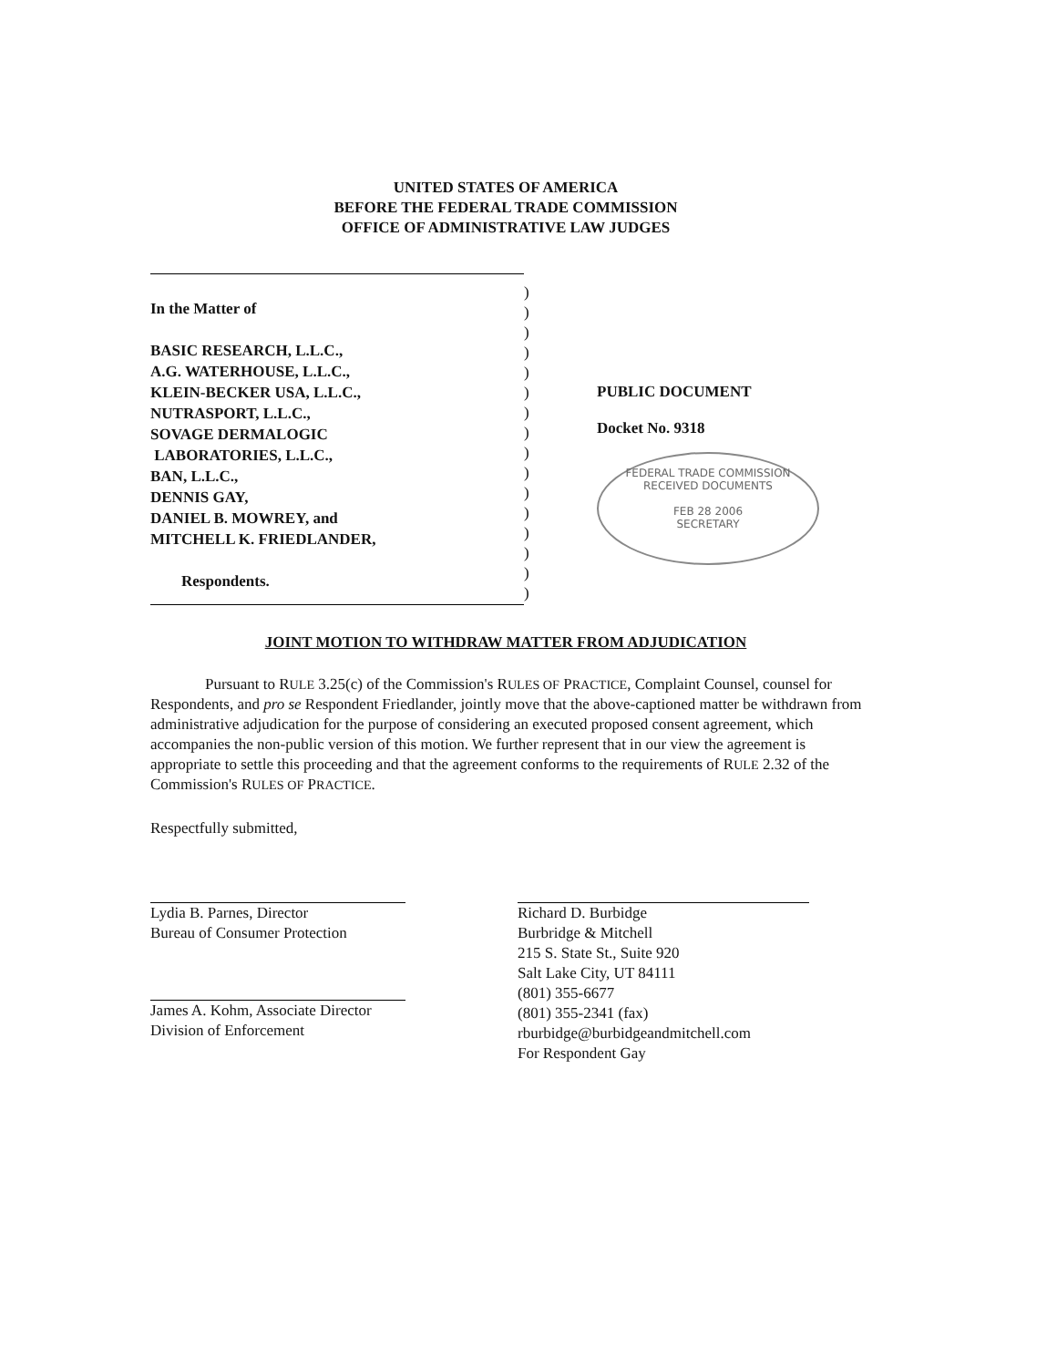UNITED STATES OF AMERICA
BEFORE THE FEDERAL TRADE COMMISSION
OFFICE OF ADMINISTRATIVE LAW JUDGES
In the Matter of
BASIC RESEARCH, L.L.C.,
A.G. WATERHOUSE, L.L.C.,
KLEIN-BECKER USA, L.L.C.,
NUTRASPORT, L.L.C.,
SOVAGE DERMALOGIC
LABORATORIES, L.L.C.,
BAN, L.L.C.,
DENNIS GAY,
DANIEL B. MOWREY, and
MITCHELL K. FRIEDLANDER,
Respondents.
)
)
)
)
)
)
)
)
)
)
)
)
)
)
)
)
PUBLIC DOCUMENT
Docket No. 9318
FEDERAL TRADE COMMISSION
RECEIVED DOCUMENTS
FEB 28 2006
SECRETARY
JOINT MOTION TO WITHDRAW MATTER FROM ADJUDICATION
Pursuant to RULE 3.25(c) of the Commission's RULES OF PRACTICE, Complaint Counsel, counsel for Respondents, and pro se Respondent Friedlander, jointly move that the above-captioned matter be withdrawn from administrative adjudication for the purpose of considering an executed proposed consent agreement, which accompanies the non-public version of this motion. We further represent that in our view the agreement is appropriate to settle this proceeding and that the agreement conforms to the requirements of RULE 2.32 of the Commission's RULES OF PRACTICE.
Respectfully submitted,
Lydia B. Parnes, Director
Bureau of Consumer Protection
James A. Kohm, Associate Director
Division of Enforcement
Richard D. Burbidge
Burbridge & Mitchell
215 S. State St., Suite 920
Salt Lake City, UT 84111
(801) 355-6677
(801) 355-2341 (fax)
rburbidge@burbidgeandmitchell.com
For Respondent Gay